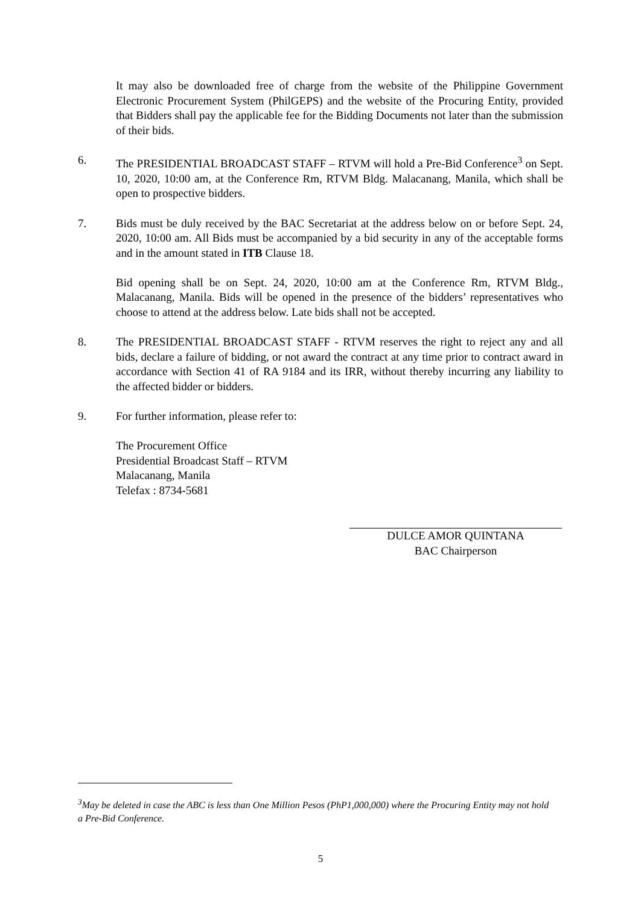It may also be downloaded free of charge from the website of the Philippine Government Electronic Procurement System (PhilGEPS) and the website of the Procuring Entity, provided that Bidders shall pay the applicable fee for the Bidding Documents not later than the submission of their bids.
6. The PRESIDENTIAL BROADCAST STAFF – RTVM will hold a Pre-Bid Conference<sup>3</sup> on Sept. 10, 2020, 10:00 am, at the Conference Rm, RTVM Bldg. Malacanang, Manila, which shall be open to prospective bidders.
7. Bids must be duly received by the BAC Secretariat at the address below on or before Sept. 24, 2020, 10:00 am. All Bids must be accompanied by a bid security in any of the acceptable forms and in the amount stated in ITB Clause 18.
Bid opening shall be on Sept. 24, 2020, 10:00 am at the Conference Rm, RTVM Bldg., Malacanang, Manila. Bids will be opened in the presence of the bidders’ representatives who choose to attend at the address below. Late bids shall not be accepted.
8. The PRESIDENTIAL BROADCAST STAFF - RTVM reserves the right to reject any and all bids, declare a failure of bidding, or not award the contract at any time prior to contract award in accordance with Section 41 of RA 9184 and its IRR, without thereby incurring any liability to the affected bidder or bidders.
9. For further information, please refer to:
The Procurement Office
Presidential Broadcast Staff – RTVM
Malacanang, Manila
Telefax : 8734-5681
DULCE AMOR QUINTANA
BAC Chairperson
<sup>3</sup> May be deleted in case the ABC is less than One Million Pesos (PhP1,000,000) where the Procuring Entity may not hold a Pre-Bid Conference.
5